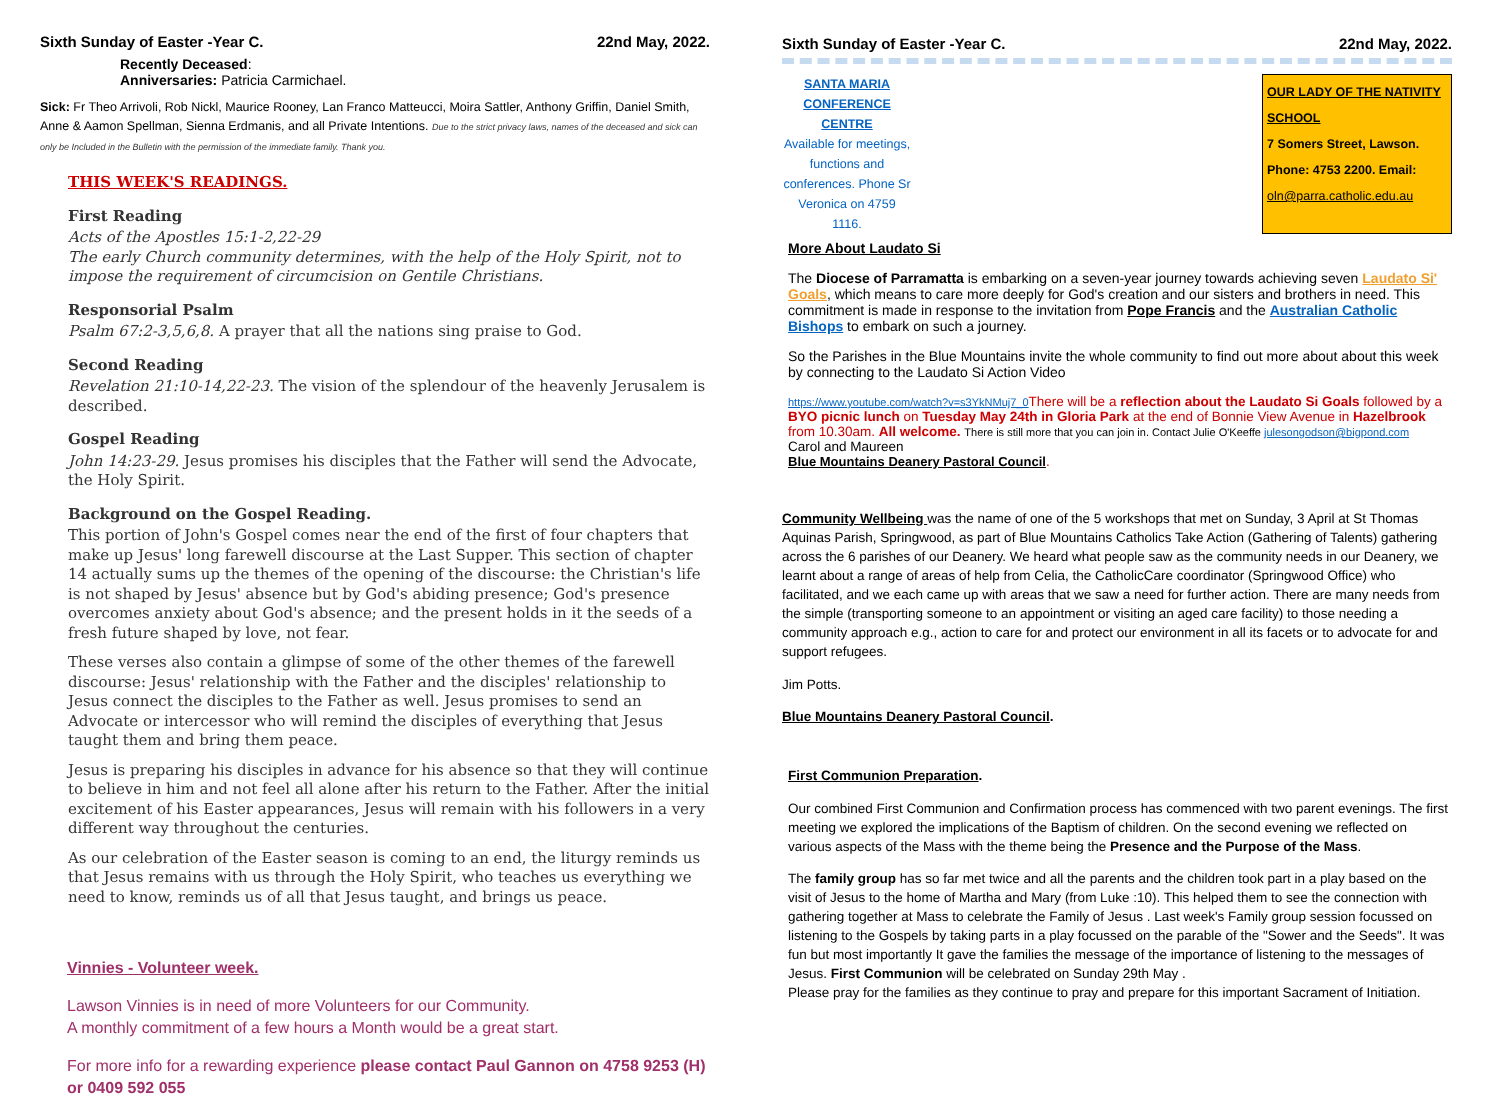Sixth Sunday of Easter -Year C. 22nd May, 2022.
Recently Deceased:
Anniversaries: Patricia Carmichael.
Sick: Fr Theo Arrivoli, Rob Nickl, Maurice Rooney, Lan Franco Matteucci, Moira Sattler, Anthony Griffin, Daniel Smith, Anne & Aamon Spellman, Sienna Erdmanis, and all Private Intentions. Due to the strict privacy laws, names of the deceased and sick can only be Included in the Bulletin with the permission of the immediate family. Thank you.
THIS WEEK'S READINGS.
First Reading
Acts of the Apostles 15:1-2,22-29
The early Church community determines, with the help of the Holy Spirit, not to impose the requirement of circumcision on Gentile Christians.
Responsorial Psalm
Psalm 67:2-3,5,6,8. A prayer that all the nations sing praise to God.
Second Reading
Revelation 21:10-14,22-23. The vision of the splendour of the heavenly Jerusalem is described.
Gospel Reading
John 14:23-29. Jesus promises his disciples that the Father will send the Advocate, the Holy Spirit.
Background on the Gospel Reading.
This portion of John's Gospel comes near the end of the first of four chapters that make up Jesus' long farewell discourse at the Last Supper. This section of chapter 14 actually sums up the themes of the opening of the discourse: the Christian's life is not shaped by Jesus' absence but by God's abiding presence; God's presence overcomes anxiety about God's absence; and the present holds in it the seeds of a fresh future shaped by love, not fear.
These verses also contain a glimpse of some of the other themes of the farewell discourse: Jesus' relationship with the Father and the disciples' relationship to Jesus connect the disciples to the Father as well. Jesus promises to send an Advocate or intercessor who will remind the disciples of everything that Jesus taught them and bring them peace.
Jesus is preparing his disciples in advance for his absence so that they will continue to believe in him and not feel all alone after his return to the Father. After the initial excitement of his Easter appearances, Jesus will remain with his followers in a very different way throughout the centuries.
As our celebration of the Easter season is coming to an end, the liturgy reminds us that Jesus remains with us through the Holy Spirit, who teaches us everything we need to know, reminds us of all that Jesus taught, and brings us peace.
Vinnies - Volunteer week.
Lawson Vinnies is in need of more Volunteers for our Community.
A monthly commitment of a few hours a Month would be a great start.
For more info for a rewarding experience please contact Paul Gannon on 4758 9253 (H) or 0409 592 055
Sixth Sunday of Easter -Year C. 22nd May, 2022.
SANTA MARIA CONFERENCE CENTRE
Available for meetings, functions and conferences. Phone Sr Veronica on 4759 1116.
OUR LADY OF THE NATIVITY SCHOOL
7 Somers Street, Lawson.
Phone: 4753 2200. Email:
oln@parra.catholic.edu.au
More About Laudato Si
The Diocese of Parramatta is embarking on a seven-year journey towards achieving seven Laudato Si' Goals, which means to care more deeply for God's creation and our sisters and brothers in need. This commitment is made in response to the invitation from Pope Francis and the Australian Catholic Bishops to embark on such a journey.
So the Parishes in the Blue Mountains invite the whole community to find out more about about this week by connecting to the Laudato Si Action Video
https://www.youtube.com/watch?v=s3YkNMuj7_0 There will be a reflection about the Laudato Si Goals followed by a BYO picnic lunch on Tuesday May 24th in Gloria Park at the end of Bonnie View Avenue in Hazelbrook from 10.30am. All welcome. There is still more that you can join in. Contact Julie O'Keeffe julesongodson@bigpond.com
Carol and Maureen
Blue Mountains Deanery Pastoral Council.
Community Wellbeing was the name of one of the 5 workshops that met on Sunday, 3 April at St Thomas Aquinas Parish, Springwood, as part of Blue Mountains Catholics Take Action (Gathering of Talents) gathering across the 6 parishes of our Deanery. We heard what people saw as the community needs in our Deanery, we learnt about a range of areas of help from Celia, the CatholicCare coordinator (Springwood Office) who facilitated, and we each came up with areas that we saw a need for further action. There are many needs from the simple (transporting someone to an appointment or visiting an aged care facility) to those needing a community approach e.g., action to care for and protect our environment in all its facets or to advocate for and support refugees.
Jim Potts.
Blue Mountains Deanery Pastoral Council.
First Communion Preparation.
Our combined First Communion and Confirmation process has commenced with two parent evenings. The first meeting we explored the implications of the Baptism of children. On the second evening we reflected on various aspects of the Mass with the theme being the Presence and the Purpose of the Mass.
The family group has so far met twice and all the parents and the children took part in a play based on the visit of Jesus to the home of Martha and Mary (from Luke :10). This helped them to see the connection with gathering together at Mass to celebrate the Family of Jesus . Last week's Family group session focussed on listening to the Gospels by taking parts in a play focussed on the parable of the "Sower and the Seeds". It was fun but most importantly It gave the families the message of the importance of listening to the messages of Jesus. First Communion will be celebrated on Sunday 29th May .
Please pray for the families as they continue to pray and prepare for this important Sacrament of Initiation.